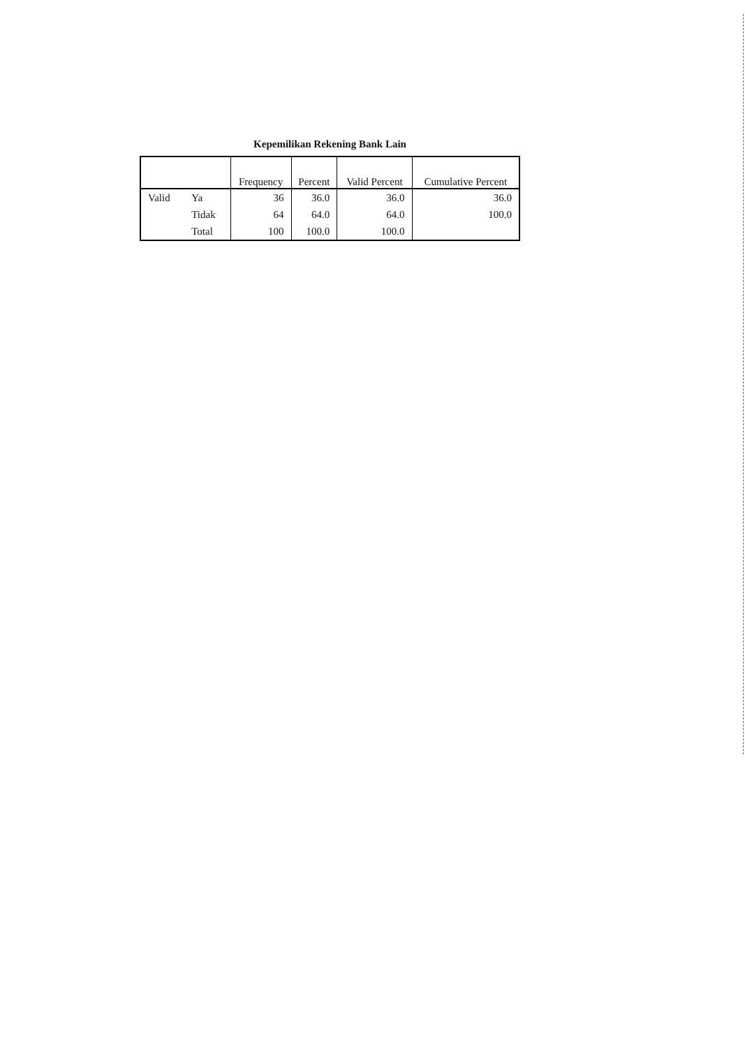Kepemilikan Rekening Bank Lain
| | | Frequency | Percent | Valid Percent | Cumulative Percent |
| --- | --- | --- | --- | --- | --- |
| Valid | Ya | 36 | 36.0 | 36.0 | 36.0 |
| | Tidak | 64 | 64.0 | 64.0 | 100.0 |
| | Total | 100 | 100.0 | 100.0 | |